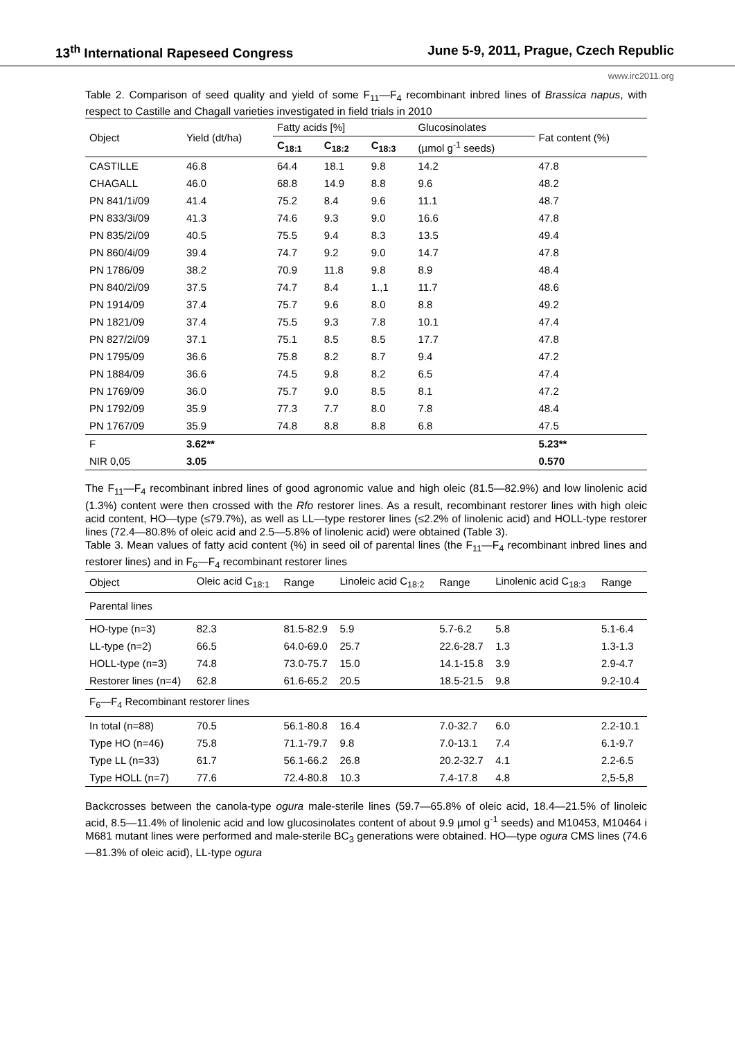13<sup>th</sup> International Rapeseed Congress June 5-9, 2011, Prague, Czech Republic
www.irc2011.org
Table 2. Comparison of seed quality and yield of some F<sub>11</sub>—F<sub>4</sub> recombinant inbred lines of Brassica napus, with respect to Castille and Chagall varieties investigated in field trials in 2010
| Object | Yield (dt/ha) | Fatty acids [%] | | | Glucosinolates | Fat content (%) |
| --- | --- | --- | --- | --- | --- | --- |
| | | C<sub>18:1</sub> | C<sub>18:2</sub> | C<sub>18:3</sub> | (µmol g<sup>-1</sup> seeds) | |
| CASTILLE | 46.8 | 64.4 | 18.1 | 9.8 | 14.2 | 47.8 |
| CHAGALL | 46.0 | 68.8 | 14.9 | 8.8 | 9.6 | 48.2 |
| PN 841/1i/09 | 41.4 | 75.2 | 8.4 | 9.6 | 11.1 | 48.7 |
| PN 833/3i/09 | 41.3 | 74.6 | 9.3 | 9.0 | 16.6 | 47.8 |
| PN 835/2i/09 | 40.5 | 75.5 | 9.4 | 8.3 | 13.5 | 49.4 |
| PN 860/4i/09 | 39.4 | 74.7 | 9.2 | 9.0 | 14.7 | 47.8 |
| PN 1786/09 | 38.2 | 70.9 | 11.8 | 9.8 | 8.9 | 48.4 |
| PN 840/2i/09 | 37.5 | 74.7 | 8.4 | 1.,1 | 11.7 | 48.6 |
| PN 1914/09 | 37.4 | 75.7 | 9.6 | 8.0 | 8.8 | 49.2 |
| PN 1821/09 | 37.4 | 75.5 | 9.3 | 7.8 | 10.1 | 47.4 |
| PN 827/2i/09 | 37.1 | 75.1 | 8.5 | 8.5 | 17.7 | 47.8 |
| PN 1795/09 | 36.6 | 75.8 | 8.2 | 8.7 | 9.4 | 47.2 |
| PN 1884/09 | 36.6 | 74.5 | 9.8 | 8.2 | 6.5 | 47.4 |
| PN 1769/09 | 36.0 | 75.7 | 9.0 | 8.5 | 8.1 | 47.2 |
| PN 1792/09 | 35.9 | 77.3 | 7.7 | 8.0 | 7.8 | 48.4 |
| PN 1767/09 | 35.9 | 74.8 | 8.8 | 8.8 | 6.8 | 47.5 |
| F | 3.62** | | | | | 5.23** |
| NIR 0,05 | 3.05 | | | | | 0.570 |
The F<sub>11</sub>—F<sub>4</sub> recombinant inbred lines of good agronomic value and high oleic (81.5—82.9%) and low linolenic acid (1.3%) content were then crossed with the Rfo restorer lines. As a result, recombinant restorer lines with high oleic acid content, HO—type (≤79.7%), as well as LL—type restorer lines (≤2.2% of linolenic acid) and HOLL-type restorer lines (72.4—80.8% of oleic acid and 2.5—5.8% of linolenic acid) were obtained (Table 3).
Table 3. Mean values of fatty acid content (%) in seed oil of parental lines (the F<sub>11</sub>—F<sub>4</sub> recombinant inbred lines and restorer lines) and in F<sub>6</sub>—F<sub>4</sub> recombinant restorer lines
| Object | Oleic acid C<sub>18:1</sub> | Range | Linoleic acid C<sub>18:2</sub> | Range | Linolenic acid C<sub>18:3</sub> | Range |
| --- | --- | --- | --- | --- | --- | --- |
| Parental lines | | | | | | |
| HO-type (n=3) | 82.3 | 81.5-82.9 | 5.9 | 5.7-6.2 | 5.8 | 5.1-6.4 |
| LL-type (n=2) | 66.5 | 64.0-69.0 | 25.7 | 22.6-28.7 | 1.3 | 1.3-1.3 |
| HOLL-type (n=3) | 74.8 | 73.0-75.7 | 15.0 | 14.1-15.8 | 3.9 | 2.9-4.7 |
| Restorer lines (n=4) | 62.8 | 61.6-65.2 | 20.5 | 18.5-21.5 | 9.8 | 9.2-10.4 |
| F<sub>6</sub>—F<sub>4</sub> Recombinant restorer lines | | | | | | |
| In total (n=88) | 70.5 | 56.1-80.8 | 16.4 | 7.0-32.7 | 6.0 | 2.2-10.1 |
| Type HO (n=46) | 75.8 | 71.1-79.7 | 9.8 | 7.0-13.1 | 7.4 | 6.1-9.7 |
| Type LL (n=33) | 61.7 | 56.1-66.2 | 26.8 | 20.2-32.7 | 4.1 | 2.2-6.5 |
| Type HOLL (n=7) | 77.6 | 72.4-80.8 | 10.3 | 7.4-17.8 | 4.8 | 2,5-5,8 |
Backcrosses between the canola-type ogura male-sterile lines (59.7—65.8% of oleic acid, 18.4—21.5% of linoleic acid, 8.5—11.4% of linolenic acid and low glucosinolates content of about 9.9 µmol g<sup>-1</sup> seeds) and M10453, M10464 i M681 mutant lines were performed and male-sterile BC<sub>3</sub> generations were obtained. HO—type ogura CMS lines (74.6—81.3% of oleic acid), LL-type ogura